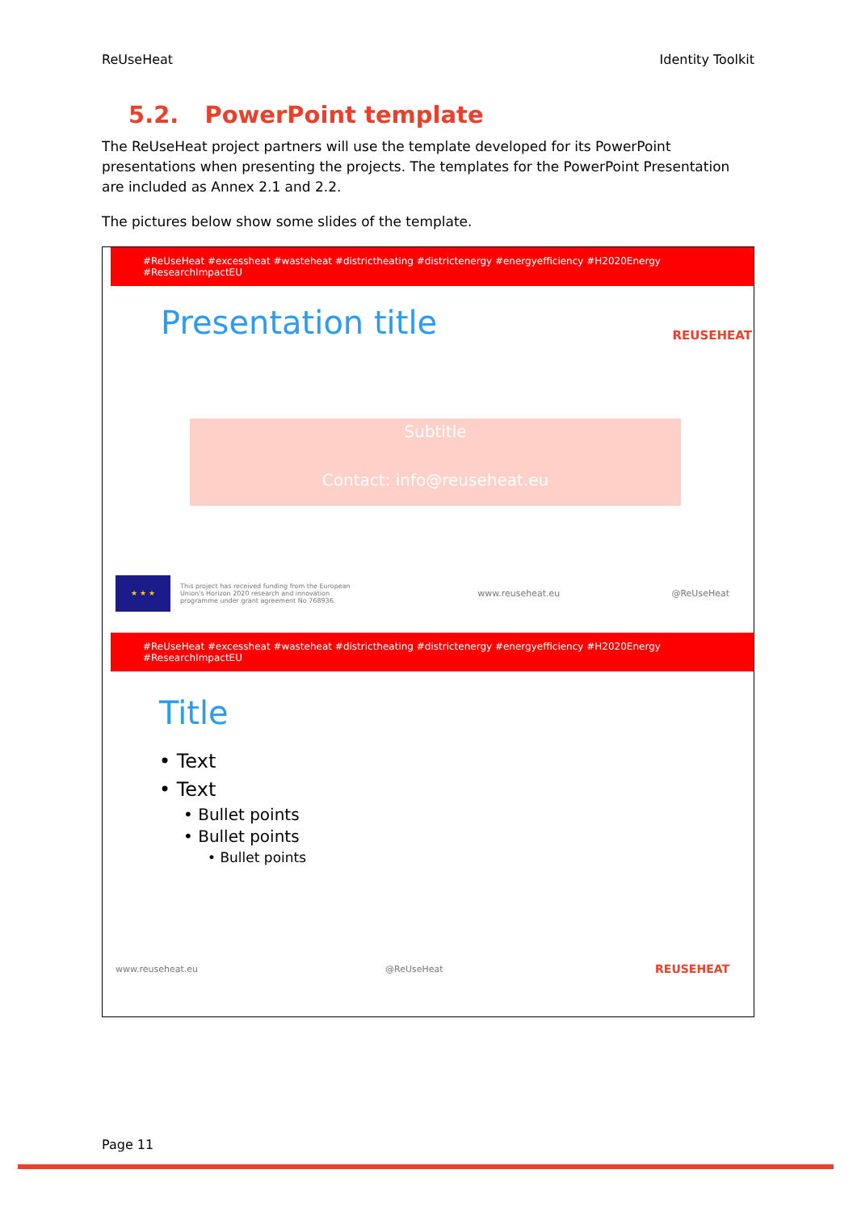ReUseHeat Identity Toolkit
5.2. PowerPoint template
The ReUseHeat project partners will use the template developed for its PowerPoint presentations when presenting the projects. The templates for the PowerPoint Presentation are included as Annex 2.1 and 2.2.
The pictures below show some slides of the template.
#ReUseHeat #excessheat #wasteheat #districtheating #districtenergy #energyefficiency #H2020Energy #ResearchImpactEU
Presentation title REUSEHEAT
Subtitle
Contact: info@reuseheat.eu
★ ★ ★
This project has received funding from the European Union's Horizon 2020 research and innovation programme under grant agreement No 768936.
www.reuseheat.eu @ReUseHeat
#ReUseHeat #excessheat #wasteheat #districtheating #districtenergy #energyefficiency #H2020Energy #ResearchImpactEU
Title
• Text
• Text
• Bullet points
• Bullet points
• Bullet points
www.reuseheat.eu @ReUseHeat
REUSEHEAT
Page 11